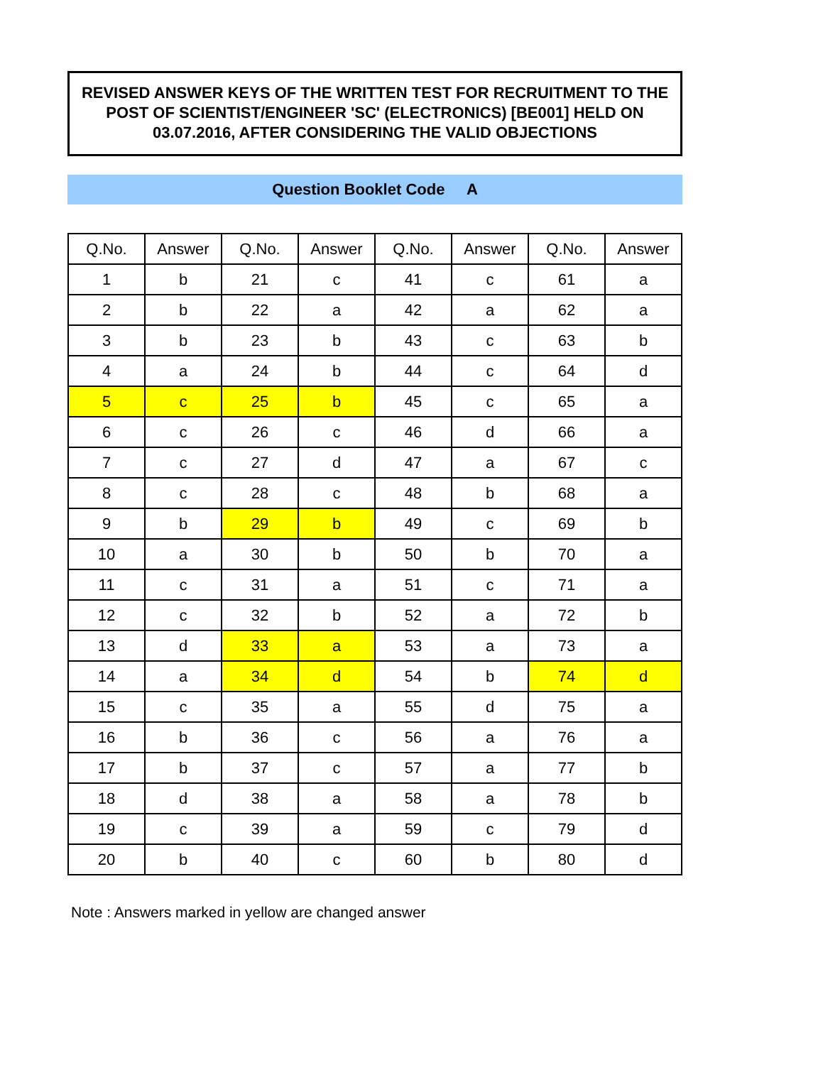REVISED ANSWER KEYS OF THE WRITTEN TEST FOR RECRUITMENT TO THE POST OF SCIENTIST/ENGINEER 'SC' (ELECTRONICS) [BE001] HELD ON 03.07.2016, AFTER CONSIDERING THE VALID OBJECTIONS
Question Booklet Code A
| Q.No. | Answer | Q.No. | Answer | Q.No. | Answer | Q.No. | Answer |
| --- | --- | --- | --- | --- | --- | --- | --- |
| 1 | b | 21 | c | 41 | c | 61 | a |
| 2 | b | 22 | a | 42 | a | 62 | a |
| 3 | b | 23 | b | 43 | c | 63 | b |
| 4 | a | 24 | b | 44 | c | 64 | d |
| 5 | c | 25 | b | 45 | c | 65 | a |
| 6 | c | 26 | c | 46 | d | 66 | a |
| 7 | c | 27 | d | 47 | a | 67 | c |
| 8 | c | 28 | c | 48 | b | 68 | a |
| 9 | b | 29 | b | 49 | c | 69 | b |
| 10 | a | 30 | b | 50 | b | 70 | a |
| 11 | c | 31 | a | 51 | c | 71 | a |
| 12 | c | 32 | b | 52 | a | 72 | b |
| 13 | d | 33 | a | 53 | a | 73 | a |
| 14 | a | 34 | d | 54 | b | 74 | d |
| 15 | c | 35 | a | 55 | d | 75 | a |
| 16 | b | 36 | c | 56 | a | 76 | a |
| 17 | b | 37 | c | 57 | a | 77 | b |
| 18 | d | 38 | a | 58 | a | 78 | b |
| 19 | c | 39 | a | 59 | c | 79 | d |
| 20 | b | 40 | c | 60 | b | 80 | d |
Note : Answers marked in yellow are changed answer